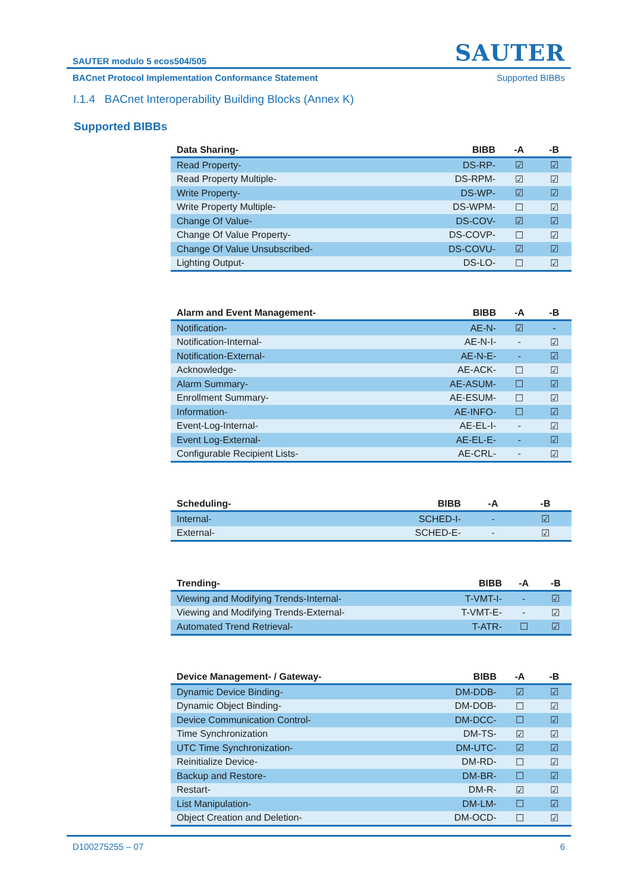SAUTER modulo 5 ecos504/505 SAUTER
BACnet Protocol Implementation Conformance Statement Supported BIBBs
I.1.4 BACnet Interoperability Building Blocks (Annex K)
Supported BIBBs
| Data Sharing- | BIBB | -A | -B |
| --- | --- | --- | --- |
| Read Property- | DS-RP- | ☑ | ☑ |
| Read Property Multiple- | DS-RPM- | ☑ | ☑ |
| Write Property- | DS-WP- | ☑ | ☑ |
| Write Property Multiple- | DS-WPM- | ☐ | ☑ |
| Change Of Value- | DS-COV- | ☑ | ☑ |
| Change Of Value Property- | DS-COVP- | ☐ | ☑ |
| Change Of Value Unsubscribed- | DS-COVU- | ☑ | ☑ |
| Lighting Output- | DS-LO- | ☐ | ☑ |
| Alarm and Event Management- | BIBB | -A | -B |
| --- | --- | --- | --- |
| Notification- | AE-N- | ☑ | - |
| Notification-Internal- | AE-N-I- | - | ☑ |
| Notification-External- | AE-N-E- | - | ☑ |
| Acknowledge- | AE-ACK- | ☐ | ☑ |
| Alarm Summary- | AE-ASUM- | ☐ | ☑ |
| Enrollment Summary- | AE-ESUM- | ☐ | ☑ |
| Information- | AE-INFO- | ☐ | ☑ |
| Event-Log-Internal- | AE-EL-I- | - | ☑ |
| Event Log-External- | AE-EL-E- | - | ☑ |
| Configurable Recipient Lists- | AE-CRL- | - | ☑ |
| Scheduling- | BIBB | -A | -B |
| --- | --- | --- | --- |
| Internal- | SCHED-I- | - | ☑ |
| External- | SCHED-E- | - | ☑ |
| Trending- | BIBB | -A | -B |
| --- | --- | --- | --- |
| Viewing and Modifying Trends-Internal- | T-VMT-I- | - | ☑ |
| Viewing and Modifying Trends-External- | T-VMT-E- | - | ☑ |
| Automated Trend Retrieval- | T-ATR- | ☐ | ☑ |
| Device Management- / Gateway- | BIBB | -A | -B |
| --- | --- | --- | --- |
| Dynamic Device Binding- | DM-DDB- | ☑ | ☑ |
| Dynamic Object Binding- | DM-DOB- | ☐ | ☑ |
| Device Communication Control- | DM-DCC- | ☐ | ☑ |
| Time Synchronization | DM-TS- | ☑ | ☑ |
| UTC Time Synchronization- | DM-UTC- | ☑ | ☑ |
| Reinitialize Device- | DM-RD- | ☐ | ☑ |
| Backup and Restore- | DM-BR- | ☐ | ☑ |
| Restart- | DM-R- | ☑ | ☑ |
| List Manipulation- | DM-LM- | ☐ | ☑ |
| Object Creation and Deletion- | DM-OCD- | ☐ | ☑ |
D100275255 – 07 6